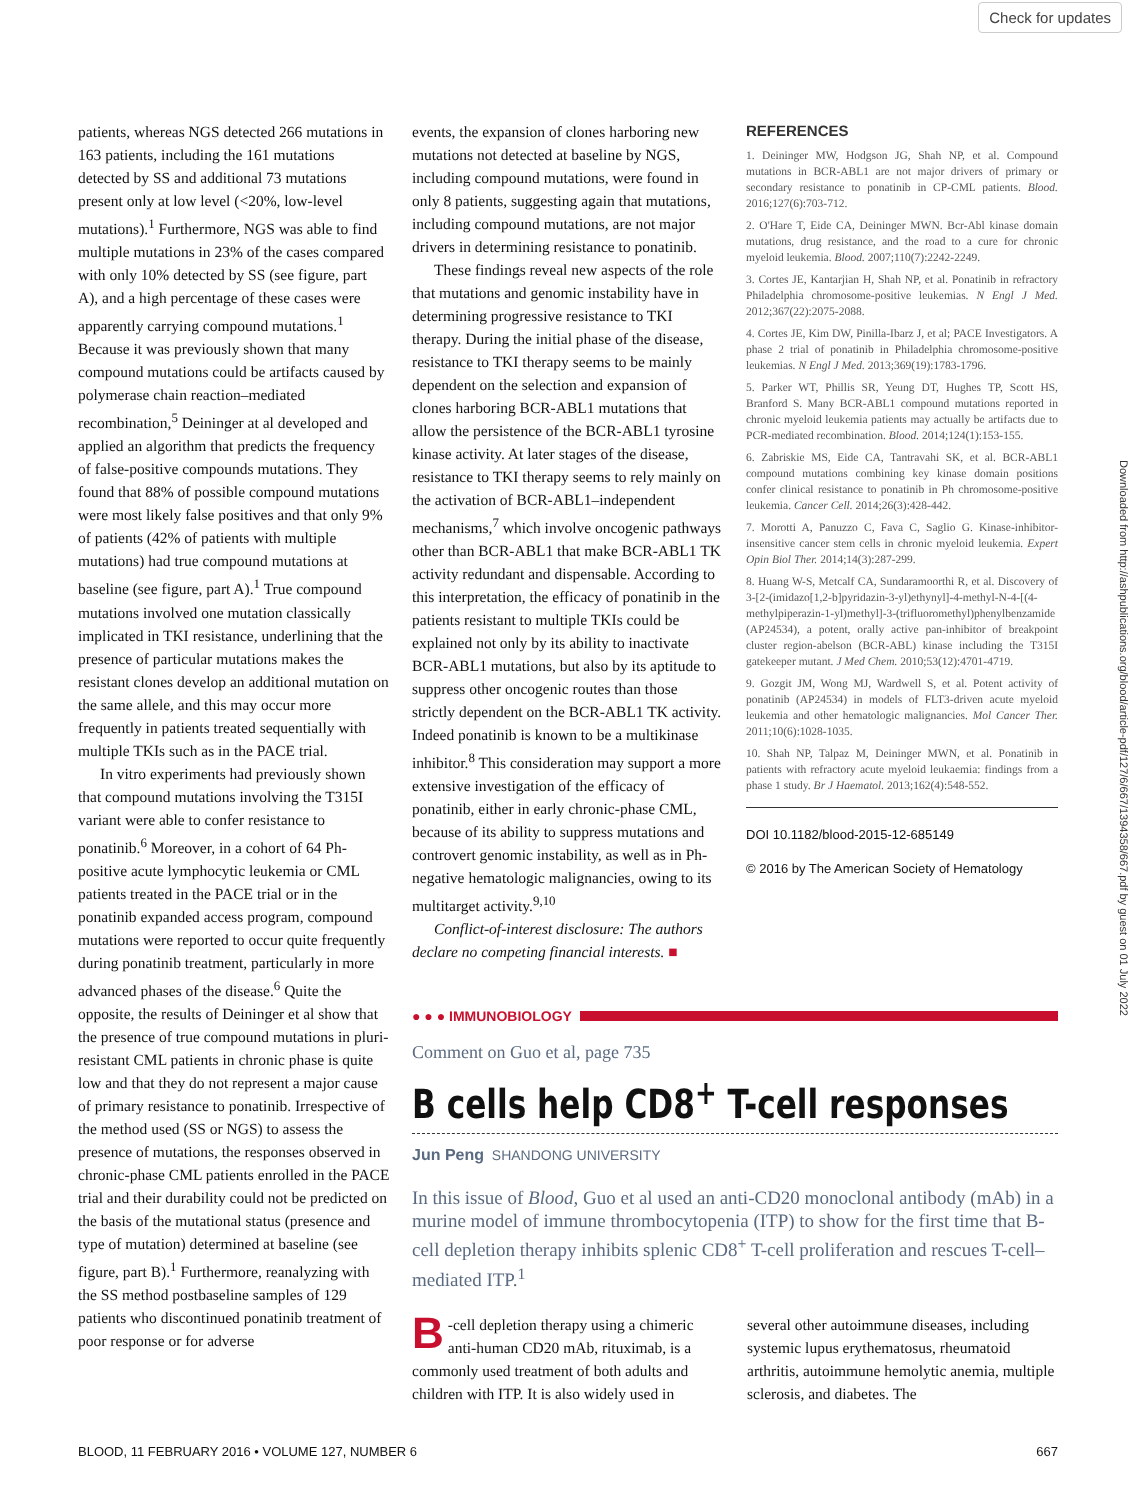Check for updates
Downloaded from http://ashpublications.org/blood/article-pdf/127/6/667/1394358/667.pdf by guest on 01 July 2022
patients, whereas NGS detected 266 mutations in 163 patients, including the 161 mutations detected by SS and additional 73 mutations present only at low level (<20%, low-level mutations).<sup>1</sup> Furthermore, NGS was able to find multiple mutations in 23% of the cases compared with only 10% detected by SS (see figure, part A), and a high percentage of these cases were apparently carrying compound mutations.<sup>1</sup> Because it was previously shown that many compound mutations could be artifacts caused by polymerase chain reaction–mediated recombination,<sup>5</sup> Deininger at al developed and applied an algorithm that predicts the frequency of false-positive compounds mutations. They found that 88% of possible compound mutations were most likely false positives and that only 9% of patients (42% of patients with multiple mutations) had true compound mutations at baseline (see figure, part A).<sup>1</sup> True compound mutations involved one mutation classically implicated in TKI resistance, underlining that the presence of particular mutations makes the resistant clones develop an additional mutation on the same allele, and this may occur more frequently in patients treated sequentially with multiple TKIs such as in the PACE trial.
In vitro experiments had previously shown that compound mutations involving the T315I variant were able to confer resistance to ponatinib.<sup>6</sup> Moreover, in a cohort of 64 Ph-positive acute lymphocytic leukemia or CML patients treated in the PACE trial or in the ponatinib expanded access program, compound mutations were reported to occur quite frequently during ponatinib treatment, particularly in more advanced phases of the disease.<sup>6</sup> Quite the opposite, the results of Deininger et al show that the presence of true compound mutations in pluri-resistant CML patients in chronic phase is quite low and that they do not represent a major cause of primary resistance to ponatinib. Irrespective of the method used (SS or NGS) to assess the presence of mutations, the responses observed in chronic-phase CML patients enrolled in the PACE trial and their durability could not be predicted on the basis of the mutational status (presence and type of mutation) determined at baseline (see figure, part B).<sup>1</sup> Furthermore, reanalyzing with the SS method postbaseline samples of 129 patients who discontinued ponatinib treatment of poor response or for adverse
events, the expansion of clones harboring new mutations not detected at baseline by NGS, including compound mutations, were found in only 8 patients, suggesting again that mutations, including compound mutations, are not major drivers in determining resistance to ponatinib.
These findings reveal new aspects of the role that mutations and genomic instability have in determining progressive resistance to TKI therapy. During the initial phase of the disease, resistance to TKI therapy seems to be mainly dependent on the selection and expansion of clones harboring BCR-ABL1 mutations that allow the persistence of the BCR-ABL1 tyrosine kinase activity. At later stages of the disease, resistance to TKI therapy seems to rely mainly on the activation of BCR-ABL1–independent mechanisms,<sup>7</sup> which involve oncogenic pathways other than BCR-ABL1 that make BCR-ABL1 TK activity redundant and dispensable. According to this interpretation, the efficacy of ponatinib in the patients resistant to multiple TKIs could be explained not only by its ability to inactivate BCR-ABL1 mutations, but also by its aptitude to suppress other oncogenic routes than those strictly dependent on the BCR-ABL1 TK activity. Indeed ponatinib is known to be a multikinase inhibitor.<sup>8</sup> This consideration may support a more extensive investigation of the efficacy of ponatinib, either in early chronic-phase CML, because of its ability to suppress mutations and controvert genomic instability, as well as in Ph-negative hematologic malignancies, owing to its multitarget activity.<sup>9,10</sup>
Conflict-of-interest disclosure: The authors declare no competing financial interests. ■
REFERENCES
1. Deininger MW, Hodgson JG, Shah NP, et al. Compound mutations in BCR-ABL1 are not major drivers of primary or secondary resistance to ponatinib in CP-CML patients. Blood. 2016;127(6):703-712.
2. O'Hare T, Eide CA, Deininger MWN. Bcr-Abl kinase domain mutations, drug resistance, and the road to a cure for chronic myeloid leukemia. Blood. 2007;110(7):2242-2249.
3. Cortes JE, Kantarjian H, Shah NP, et al. Ponatinib in refractory Philadelphia chromosome-positive leukemias. N Engl J Med. 2012;367(22):2075-2088.
4. Cortes JE, Kim DW, Pinilla-Ibarz J, et al; PACE Investigators. A phase 2 trial of ponatinib in Philadelphia chromosome-positive leukemias. N Engl J Med. 2013;369(19):1783-1796.
5. Parker WT, Phillis SR, Yeung DT, Hughes TP, Scott HS, Branford S. Many BCR-ABL1 compound mutations reported in chronic myeloid leukemia patients may actually be artifacts due to PCR-mediated recombination. Blood. 2014;124(1):153-155.
6. Zabriskie MS, Eide CA, Tantravahi SK, et al. BCR-ABL1 compound mutations combining key kinase domain positions confer clinical resistance to ponatinib in Ph chromosome-positive leukemia. Cancer Cell. 2014;26(3):428-442.
7. Morotti A, Panuzzo C, Fava C, Saglio G. Kinase-inhibitor-insensitive cancer stem cells in chronic myeloid leukemia. Expert Opin Biol Ther. 2014;14(3):287-299.
8. Huang W-S, Metcalf CA, Sundaramoorthi R, et al. Discovery of 3-[2-(imidazo[1,2-b]pyridazin-3-yl)ethynyl]-4-methyl-N-4-[(4-methylpiperazin-1-yl)methyl]-3-(trifluoromethyl)phenylbenzamide (AP24534), a potent, orally active pan-inhibitor of breakpoint cluster region-abelson (BCR-ABL) kinase including the T315I gatekeeper mutant. J Med Chem. 2010;53(12):4701-4719.
9. Gozgit JM, Wong MJ, Wardwell S, et al. Potent activity of ponatinib (AP24534) in models of FLT3-driven acute myeloid leukemia and other hematologic malignancies. Mol Cancer Ther. 2011;10(6):1028-1035.
10. Shah NP, Talpaz M, Deininger MWN, et al. Ponatinib in patients with refractory acute myeloid leukaemia: findings from a phase 1 study. Br J Haematol. 2013;162(4):548-552.
DOI 10.1182/blood-2015-12-685149
© 2016 by The American Society of Hematology
● ● ● IMMUNOBIOLOGY
Comment on Guo et al, page 735
B cells help CD8<sup>+</sup> T-cell responses
Jun Peng SHANDONG UNIVERSITY
In this issue of Blood, Guo et al used an anti-CD20 monoclonal antibody (mAb) in a murine model of immune thrombocytopenia (ITP) to show for the first time that B-cell depletion therapy inhibits splenic CD8<sup>+</sup> T-cell proliferation and rescues T-cell–mediated ITP.<sup>1</sup>
B -cell depletion therapy using a chimeric anti-human CD20 mAb, rituximab, is a commonly used treatment of both adults and children with ITP. It is also widely used in
several other autoimmune diseases, including systemic lupus erythematosus, rheumatoid arthritis, autoimmune hemolytic anemia, multiple sclerosis, and diabetes. The
BLOOD, 11 FEBRUARY 2016 • VOLUME 127, NUMBER 6 667